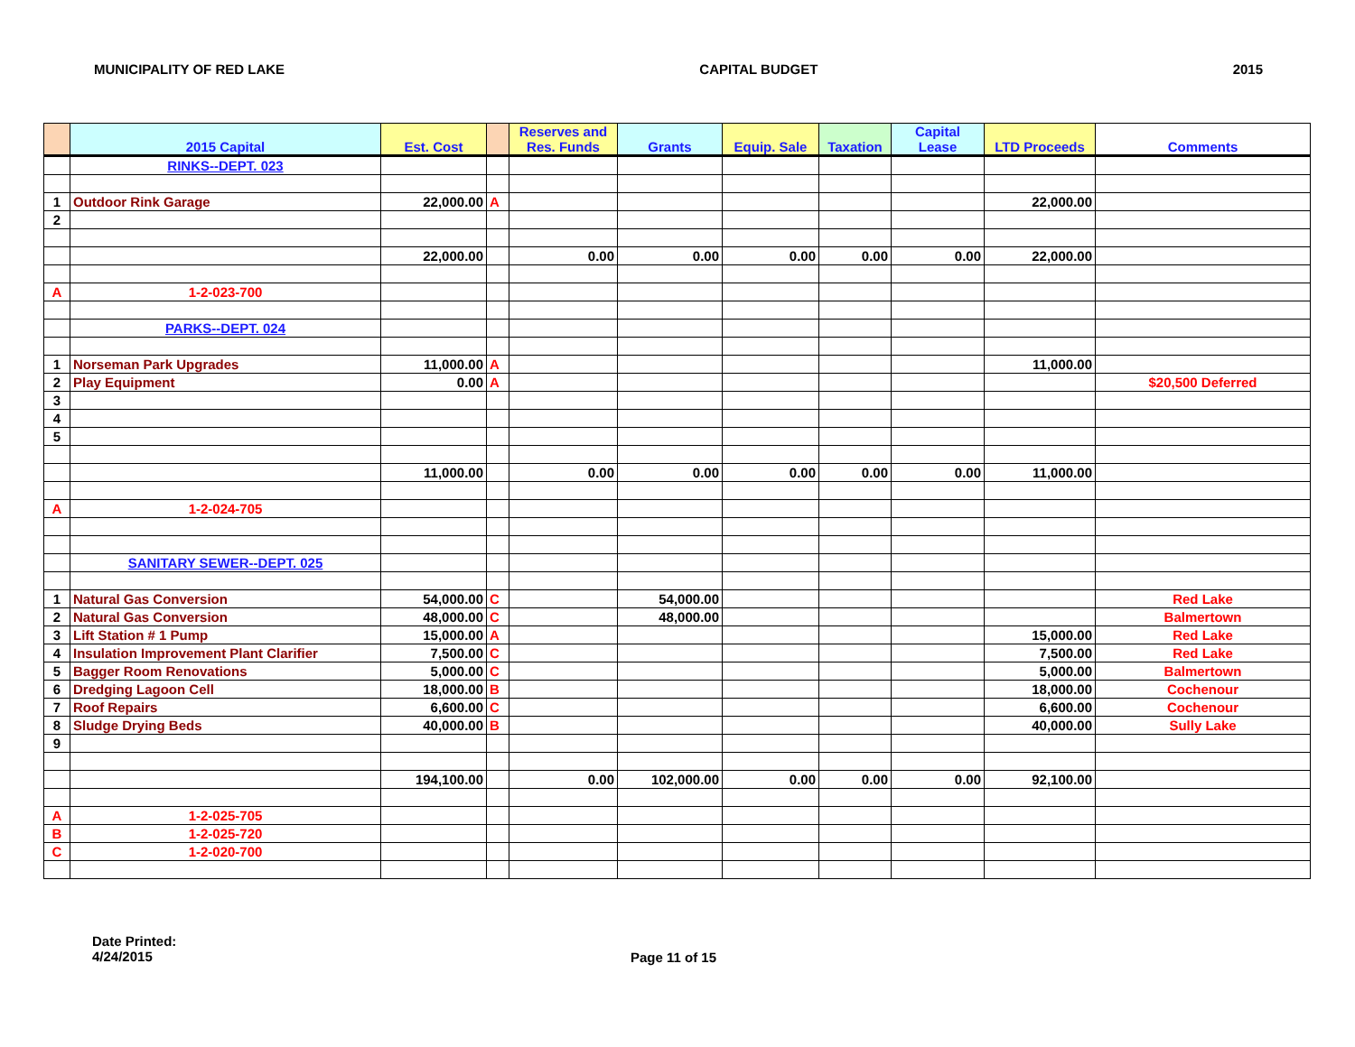MUNICIPALITY OF RED LAKE CAPITAL BUDGET 2015
| | 2015 Capital | Est. Cost | | Reserves and Res. Funds | Grants | Equip. Sale | Taxation | Capital Lease | LTD Proceeds | Comments |
| --- | --- | --- | --- | --- | --- | --- | --- | --- | --- | --- |
| | RINKS--DEPT. 023 | | | | | | | | | |
| 1 | Outdoor Rink Garage | 22,000.00 | A | | | | | | 22,000.00 | |
| 2 | | | | | | | | | | |
| | | 22,000.00 | | 0.00 | 0.00 | 0.00 | 0.00 | 0.00 | 22,000.00 | |
| A | 1-2-023-700 | | | | | | | | | |
| | PARKS--DEPT. 024 | | | | | | | | | |
| 1 | Norseman Park Upgrades | 11,000.00 | A | | | | | | 11,000.00 | |
| 2 | Play Equipment | 0.00 | A | | | | | | | $20,500 Deferred |
| 3 | | | | | | | | | | |
| 4 | | | | | | | | | | |
| 5 | | | | | | | | | | |
| | | 11,000.00 | | 0.00 | 0.00 | 0.00 | 0.00 | 0.00 | 11,000.00 | |
| A | 1-2-024-705 | | | | | | | | | |
| | SANITARY SEWER--DEPT. 025 | | | | | | | | | |
| 1 | Natural Gas Conversion | 54,000.00 | C | | 54,000.00 | | | | | Red Lake |
| 2 | Natural Gas Conversion | 48,000.00 | C | | 48,000.00 | | | | | Balmertown |
| 3 | Lift Station # 1 Pump | 15,000.00 | A | | | | | | 15,000.00 | Red Lake |
| 4 | Insulation Improvement Plant Clarifier | 7,500.00 | C | | | | | | 7,500.00 | Red Lake |
| 5 | Bagger Room Renovations | 5,000.00 | C | | | | | | 5,000.00 | Balmertown |
| 6 | Dredging Lagoon Cell | 18,000.00 | B | | | | | | 18,000.00 | Cochenour |
| 7 | Roof Repairs | 6,600.00 | C | | | | | | 6,600.00 | Cochenour |
| 8 | Sludge Drying Beds | 40,000.00 | B | | | | | | 40,000.00 | Sully Lake |
| 9 | | | | | | | | | | |
| | | 194,100.00 | | 0.00 | 102,000.00 | 0.00 | 0.00 | 0.00 | 92,100.00 | |
| A | 1-2-025-705 | | | | | | | | | |
| B | 1-2-025-720 | | | | | | | | | |
| C | 1-2-020-700 | | | | | | | | | |
Date Printed:
4/24/2015
Page 11 of 15